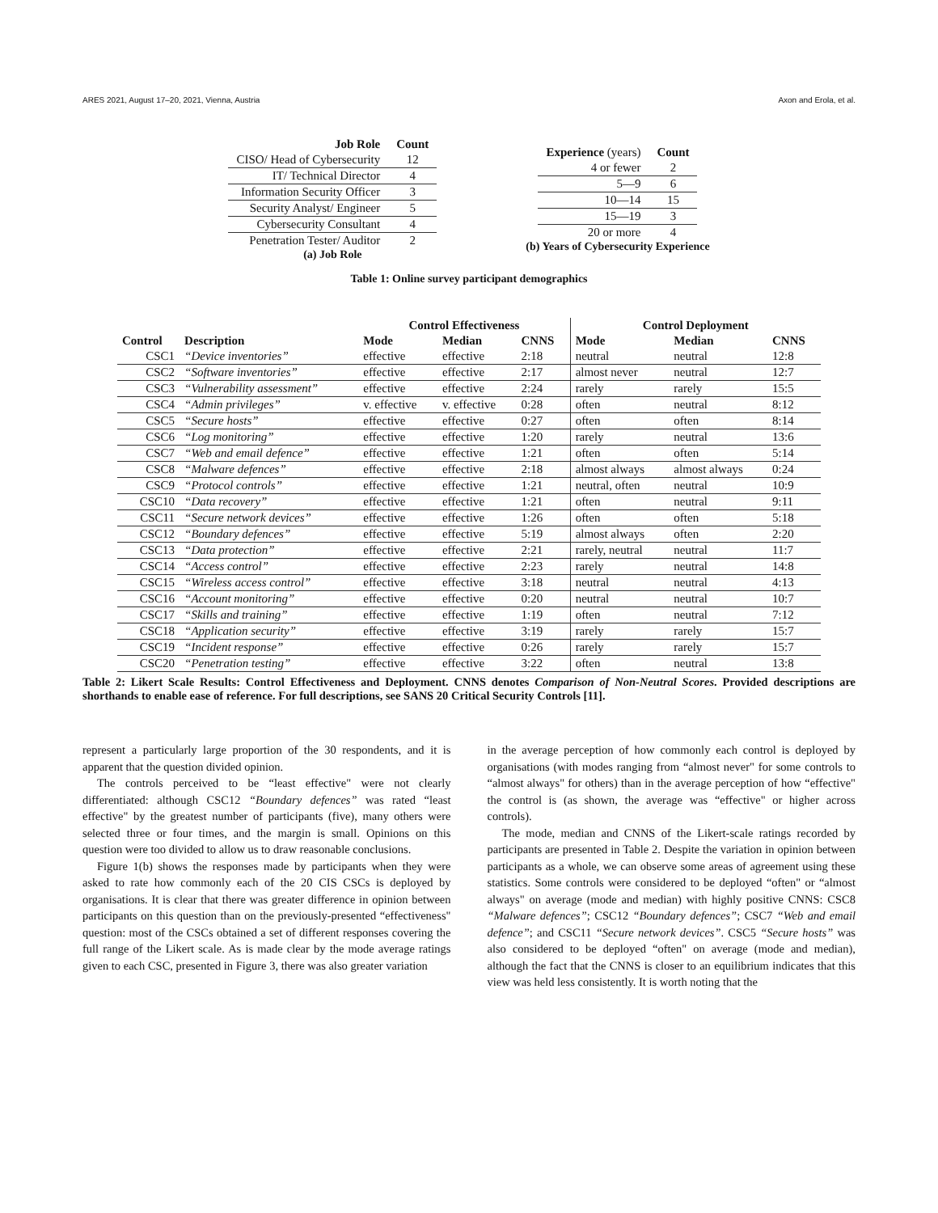ARES 2021, August 17–20, 2021, Vienna, Austria Axon and Erola, et al.
| Job Role | Count |
| --- | --- |
| CISO/ Head of Cybersecurity | 12 |
| IT/ Technical Director | 4 |
| Information Security Officer | 3 |
| Security Analyst/ Engineer | 5 |
| Cybersecurity Consultant | 4 |
| Penetration Tester/ Auditor | 2 |
(a) Job Role
| Experience (years) | Count |
| --- | --- |
| 4 or fewer | 2 |
| 5—9 | 6 |
| 10—14 | 15 |
| 15—19 | 3 |
| 20 or more | 4 |
(b) Years of Cybersecurity Experience
Table 1: Online survey participant demographics
| | | Control Effectiveness | | | Control Deployment | | |
| --- | --- | --- | --- | --- | --- | --- | --- |
| Control | Description | Mode | Median | CNNS | Mode | Median | CNNS |
| CSC1 | “Device inventories” | effective | effective | 2:18 | neutral | neutral | 12:8 |
| CSC2 | “Software inventories” | effective | effective | 2:17 | almost never | neutral | 12:7 |
| CSC3 | “Vulnerability assessment” | effective | effective | 2:24 | rarely | rarely | 15:5 |
| CSC4 | “Admin privileges” | v. effective | v. effective | 0:28 | often | neutral | 8:12 |
| CSC5 | “Secure hosts” | effective | effective | 0:27 | often | often | 8:14 |
| CSC6 | “Log monitoring” | effective | effective | 1:20 | rarely | neutral | 13:6 |
| CSC7 | “Web and email defence” | effective | effective | 1:21 | often | often | 5:14 |
| CSC8 | “Malware defences” | effective | effective | 2:18 | almost always | almost always | 0:24 |
| CSC9 | “Protocol controls” | effective | effective | 1:21 | neutral, often | neutral | 10:9 |
| CSC10 | “Data recovery” | effective | effective | 1:21 | often | neutral | 9:11 |
| CSC11 | “Secure network devices” | effective | effective | 1:26 | often | often | 5:18 |
| CSC12 | “Boundary defences” | effective | effective | 5:19 | almost always | often | 2:20 |
| CSC13 | “Data protection” | effective | effective | 2:21 | rarely, neutral | neutral | 11:7 |
| CSC14 | “Access control” | effective | effective | 2:23 | rarely | neutral | 14:8 |
| CSC15 | “Wireless access control” | effective | effective | 3:18 | neutral | neutral | 4:13 |
| CSC16 | “Account monitoring” | effective | effective | 0:20 | neutral | neutral | 10:7 |
| CSC17 | “Skills and training” | effective | effective | 1:19 | often | neutral | 7:12 |
| CSC18 | “Application security” | effective | effective | 3:19 | rarely | rarely | 15:7 |
| CSC19 | “Incident response” | effective | effective | 0:26 | rarely | rarely | 15:7 |
| CSC20 | “Penetration testing” | effective | effective | 3:22 | often | neutral | 13:8 |
Table 2: Likert Scale Results: Control Effectiveness and Deployment. CNNS denotes Comparison of Non-Neutral Scores. Provided descriptions are shorthands to enable ease of reference. For full descriptions, see SANS 20 Critical Security Controls [11].
represent a particularly large proportion of the 30 respondents, and it is apparent that the question divided opinion.
The controls perceived to be “least effective" were not clearly differentiated: although CSC12 “Boundary defences” was rated “least effective" by the greatest number of participants (five), many others were selected three or four times, and the margin is small. Opinions on this question were too divided to allow us to draw reasonable conclusions.
Figure 1(b) shows the responses made by participants when they were asked to rate how commonly each of the 20 CIS CSCs is deployed by organisations. It is clear that there was greater difference in opinion between participants on this question than on the previously-presented “effectiveness" question: most of the CSCs obtained a set of different responses covering the full range of the Likert scale. As is made clear by the mode average ratings given to each CSC, presented in Figure 3, there was also greater variation
in the average perception of how commonly each control is deployed by organisations (with modes ranging from “almost never" for some controls to “almost always" for others) than in the average perception of how “effective" the control is (as shown, the average was “effective" or higher across controls).
The mode, median and CNNS of the Likert-scale ratings recorded by participants are presented in Table 2. Despite the variation in opinion between participants as a whole, we can observe some areas of agreement using these statistics. Some controls were considered to be deployed “often" or “almost always" on average (mode and median) with highly positive CNNS: CSC8 “Malware defences”; CSC12 “Boundary defences”; CSC7 “Web and email defence”; and CSC11 “Secure network devices”. CSC5 “Secure hosts” was also considered to be deployed “often" on average (mode and median), although the fact that the CNNS is closer to an equilibrium indicates that this view was held less consistently. It is worth noting that the